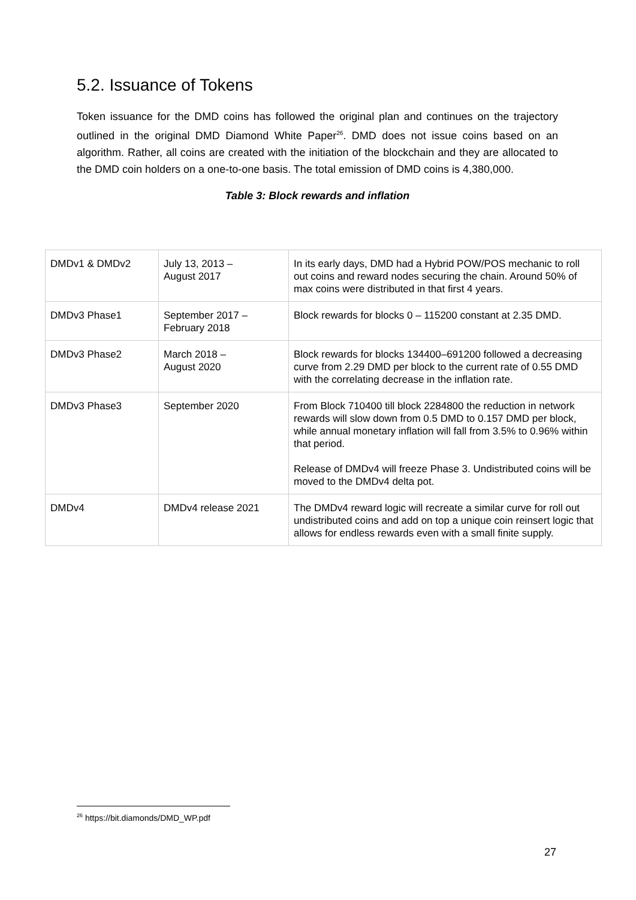5.2. Issuance of Tokens
Token issuance for the DMD coins has followed the original plan and continues on the trajectory outlined in the original DMD Diamond White Paper<sup>26</sup>. DMD does not issue coins based on an algorithm. Rather, all coins are created with the initiation of the blockchain and they are allocated to the DMD coin holders on a one-to-one basis. The total emission of DMD coins is 4,380,000.
Table 3: Block rewards and inflation
| DMDv1 & DMDv2 | July 13, 2013 – August 2017 | In its early days, DMD had a Hybrid POW/POS mechanic to roll out coins and reward nodes securing the chain. Around 50% of max coins were distributed in that first 4 years. |
| DMDv3 Phase1 | September 2017 – February 2018 | Block rewards for blocks 0 – 115200 constant at 2.35 DMD. |
| DMDv3 Phase2 | March 2018 – August 2020 | Block rewards for blocks 134400–691200 followed a decreasing curve from 2.29 DMD per block to the current rate of 0.55 DMD with the correlating decrease in the inflation rate. |
| DMDv3 Phase3 | September 2020 | From Block 710400 till block 2284800 the reduction in network rewards will slow down from 0.5 DMD to 0.157 DMD per block, while annual monetary inflation will fall from 3.5% to 0.96% within that period. Release of DMDv4 will freeze Phase 3. Undistributed coins will be moved to the DMDv4 delta pot. |
| DMDv4 | DMDv4 release 2021 | The DMDv4 reward logic will recreate a similar curve for roll out undistributed coins and add on top a unique coin reinsert logic that allows for endless rewards even with a small finite supply. |
<sup>26</sup> https://bit.diamonds/DMD_WP.pdf
27